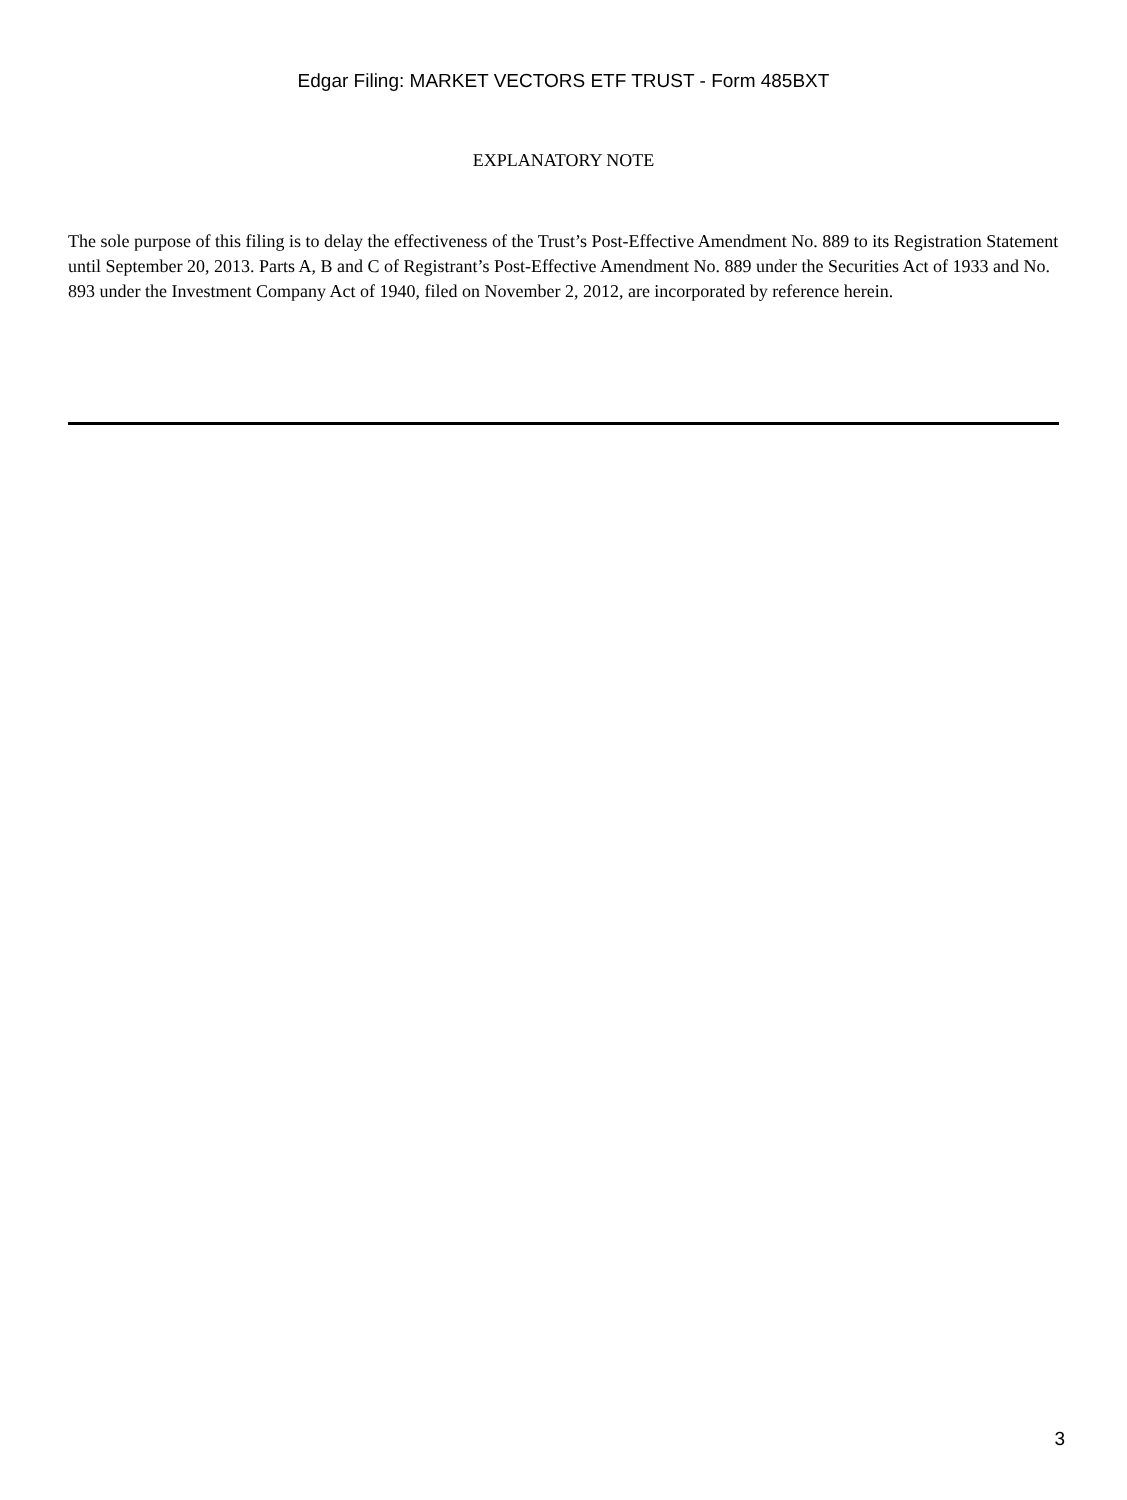Edgar Filing: MARKET VECTORS ETF TRUST - Form 485BXT
EXPLANATORY NOTE
The sole purpose of this filing is to delay the effectiveness of the Trust’s Post-Effective Amendment No. 889 to its Registration Statement until September 20, 2013. Parts A, B and C of Registrant’s Post-Effective Amendment No. 889 under the Securities Act of 1933 and No. 893 under the Investment Company Act of 1940, filed on November 2, 2012, are incorporated by reference herein.
3